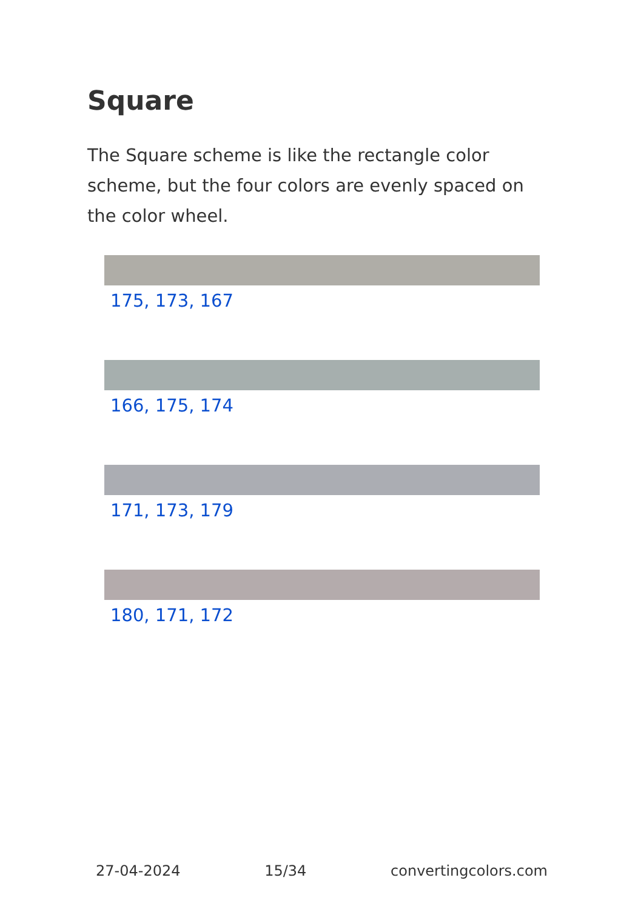Square
The Square scheme is like the rectangle color scheme, but the four colors are evenly spaced on the color wheel.
175, 173, 167
166, 175, 174
171, 173, 179
180, 171, 172
27-04-2024 15/34 convertingcolors.com